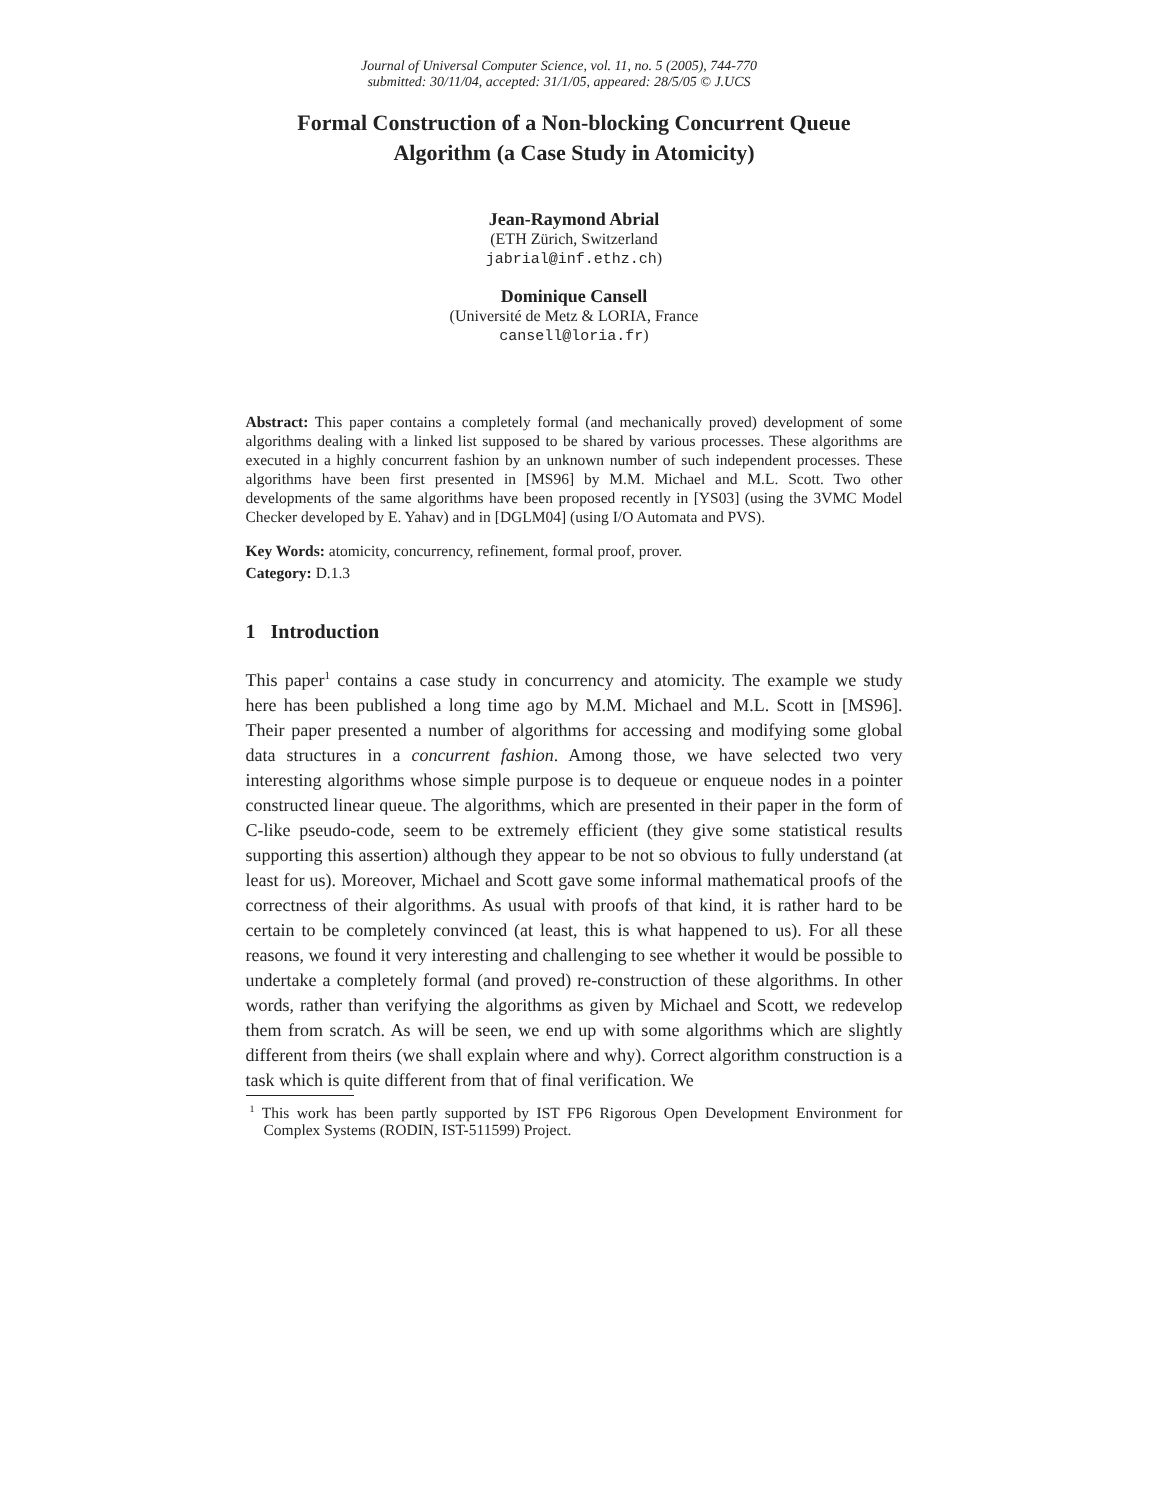Journal of Universal Computer Science, vol. 11, no. 5 (2005), 744-770
submitted: 30/11/04, accepted: 31/1/05, appeared: 28/5/05 © J.UCS
Formal Construction of a Non-blocking Concurrent Queue
Algorithm (a Case Study in Atomicity)
Jean-Raymond Abrial
(ETH Zürich, Switzerland
jabrial@inf.ethz.ch)
Dominique Cansell
(Université de Metz & LORIA, France
cansell@loria.fr)
Abstract: This paper contains a completely formal (and mechanically proved) development of some algorithms dealing with a linked list supposed to be shared by various processes. These algorithms are executed in a highly concurrent fashion by an unknown number of such independent processes. These algorithms have been first presented in [MS96] by M.M. Michael and M.L. Scott. Two other developments of the same algorithms have been proposed recently in [YS03] (using the 3VMC Model Checker developed by E. Yahav) and in [DGLM04] (using I/O Automata and PVS).
Key Words: atomicity, concurrency, refinement, formal proof, prover.
Category: D.1.3
1 Introduction
This paper<sup>1</sup> contains a case study in concurrency and atomicity. The example we study here has been published a long time ago by M.M. Michael and M.L. Scott in [MS96]. Their paper presented a number of algorithms for accessing and modifying some global data structures in a concurrent fashion. Among those, we have selected two very interesting algorithms whose simple purpose is to dequeue or enqueue nodes in a pointer constructed linear queue. The algorithms, which are presented in their paper in the form of C-like pseudo-code, seem to be extremely efficient (they give some statistical results supporting this assertion) although they appear to be not so obvious to fully understand (at least for us). Moreover, Michael and Scott gave some informal mathematical proofs of the correctness of their algorithms. As usual with proofs of that kind, it is rather hard to be certain to be completely convinced (at least, this is what happened to us). For all these reasons, we found it very interesting and challenging to see whether it would be possible to undertake a completely formal (and proved) re-construction of these algorithms. In other words, rather than verifying the algorithms as given by Michael and Scott, we redevelop them from scratch. As will be seen, we end up with some algorithms which are slightly different from theirs (we shall explain where and why). Correct algorithm construction is a task which is quite different from that of final verification. We
<sup>1</sup> This work has been partly supported by IST FP6 Rigorous Open Development Environment for Complex Systems (RODIN, IST-511599) Project.